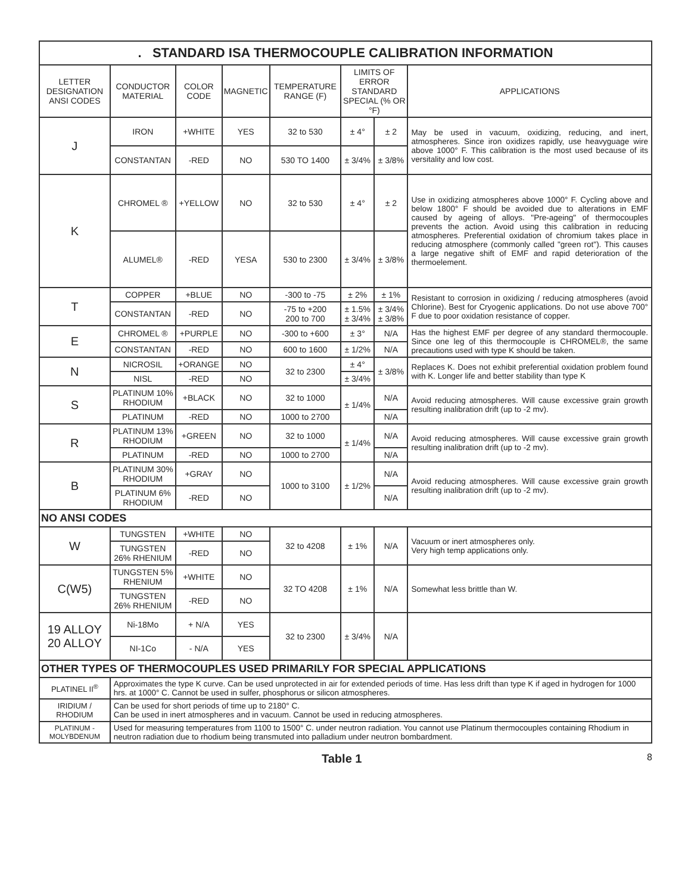| . STANDARD ISA THERMOCOUPLE CALIBRATION INFORMATION | | | | | | | |
| --- | --- | --- | --- | --- | --- | --- | --- |
| LETTER DESIGNATION ANSI CODES | CONDUCTOR MATERIAL | COLOR CODE | MAGNETIC | TEMPERATURE RANGE (F) | LIMITS OF ERROR STANDARD SPECIAL (% OR °F) | | APPLICATIONS |
| J | IRON | +WHITE | YES | 32 to 530 | ± 4° | ± 2 | May be used in vacuum, oxidizing, reducing, and inert, atmospheres. Since iron oxidizes rapidly, use heavyguage wire above 1000° F. This calibration is the most used because of its versitality and low cost. |
| | CONSTANTAN | -RED | NO | 530 TO 1400 | ± 3/4% | ± 3/8% | |
| K | CHROMEL ® | +YELLOW | NO | 32 to 530 | ± 4° | ± 2 | Use in oxidizing atmospheres above 1000° F. Cycling above and below 1800° F should be avoided due to alterations in EMF caused by ageing of alloys. "Pre-ageing" of thermocouples prevents the action. Avoid using this calibration in reducing atmospheres. Preferential oxidation of chromium takes place in reducing atmosphere (commonly called "green rot"). This causes a large negative shift of EMF and rapid deterioration of the thermoelement. |
| | ALUMEL® | -RED | YESA | 530 to 2300 | ± 3/4% | ± 3/8% | |
| T | COPPER | +BLUE | NO | -300 to -75 | ± 2% | ± 1% | Resistant to corrosion in oxidizing / reducing atmospheres (avoid Chlorine). Best for Cryogenic applications. Do not use above 700° F due to poor oxidation resistance of copper. |
| | CONSTANTAN | -RED | NO | -75 to +200 200 to 700 | ± 1.5% ± 3/4% | ± 3/4% ± 3/8% | |
| E | CHROMEL ® | +PURPLE | NO | -300 to +600 | ± 3° | N/A | Has the highest EMF per degree of any standard thermocouple. Since one leg of this thermocouple is CHROMEL®, the same precautions used with type K should be taken. |
| | CONSTANTAN | -RED | NO | 600 to 1600 | ± 1/2% | N/A | |
| N | NICROSIL | +ORANGE | NO | 32 to 2300 | ± 4° | ± 3/8% | Replaces K. Does not exhibit preferential oxidation problem found with K. Longer life and better stability than type K |
| | NISL | -RED | NO | | ± 3/4% | | |
| S | PLATINUM 10% RHODIUM | +BLACK | NO | 32 to 1000 | ± 1/4% | N/A | Avoid reducing atmospheres. Will cause excessive grain growth resulting inalibration drift (up to -2 mv). |
| | PLATINUM | -RED | NO | 1000 to 2700 | | N/A | |
| R | PLATINUM 13% RHODIUM | +GREEN | NO | 32 to 1000 | ± 1/4% | N/A | Avoid reducing atmospheres. Will cause excessive grain growth resulting inalibration drift (up to -2 mv). |
| | PLATINUM | -RED | NO | 1000 to 2700 | | N/A | |
| B | PLATINUM 30% RHODIUM | +GRAY | NO | 1000 to 3100 | ± 1/2% | N/A | Avoid reducing atmospheres. Will cause excessive grain growth resulting inalibration drift (up to -2 mv). |
| | PLATINUM 6% RHODIUM | -RED | NO | | | N/A | |
| NO ANSI CODES | | | | | | | |
| W | TUNGSTEN | +WHITE | NO | 32 to 4208 | ± 1% | N/A | Vacuum or inert atmospheres only. Very high temp applications only. |
| | TUNGSTEN 26% RHENIUM | -RED | NO | | | | |
| C(W5) | TUNGSTEN 5% RHENIUM | +WHITE | NO | 32 TO 4208 | ± 1% | N/A | Somewhat less brittle than W. |
| | TUNGSTEN 26% RHENIUM | -RED | NO | | | | |
| 19 ALLOY 20 ALLOY | Ni-18Mo | + N/A | YES | 32 to 2300 | ± 3/4% | N/A | |
| | NI-1Co | - N/A | YES | | | | |
| OTHER TYPES OF THERMOCOUPLES USED PRIMARILY FOR SPECIAL APPLICATIONS | | | | | | | |
| PLATINEL II<sup>®</sup> | Approximates the type K curve. Can be used unprotected in air for extended periods of time. Has less drift than type K if aged in hydrogen for 1000 hrs. at 1000° C. Cannot be used in sulfer, phosphorus or silicon atmospheres. | | | | | | |
| IRIDIUM / RHODIUM | Can be used for short periods of time up to 2180° C. Can be used in inert atmospheres and in vacuum. Cannot be used in reducing atmospheres. | | | | | | |
| PLATINUM - MOLYBDENUM | Used for measuring temperatures from 1100 to 1500° C. under neutron radiation. You cannot use Platinum thermocouples containing Rhodium in neutron radiation due to rhodium being transmuted into palladium under neutron bombardment. | | | | | | |
Table 1 8